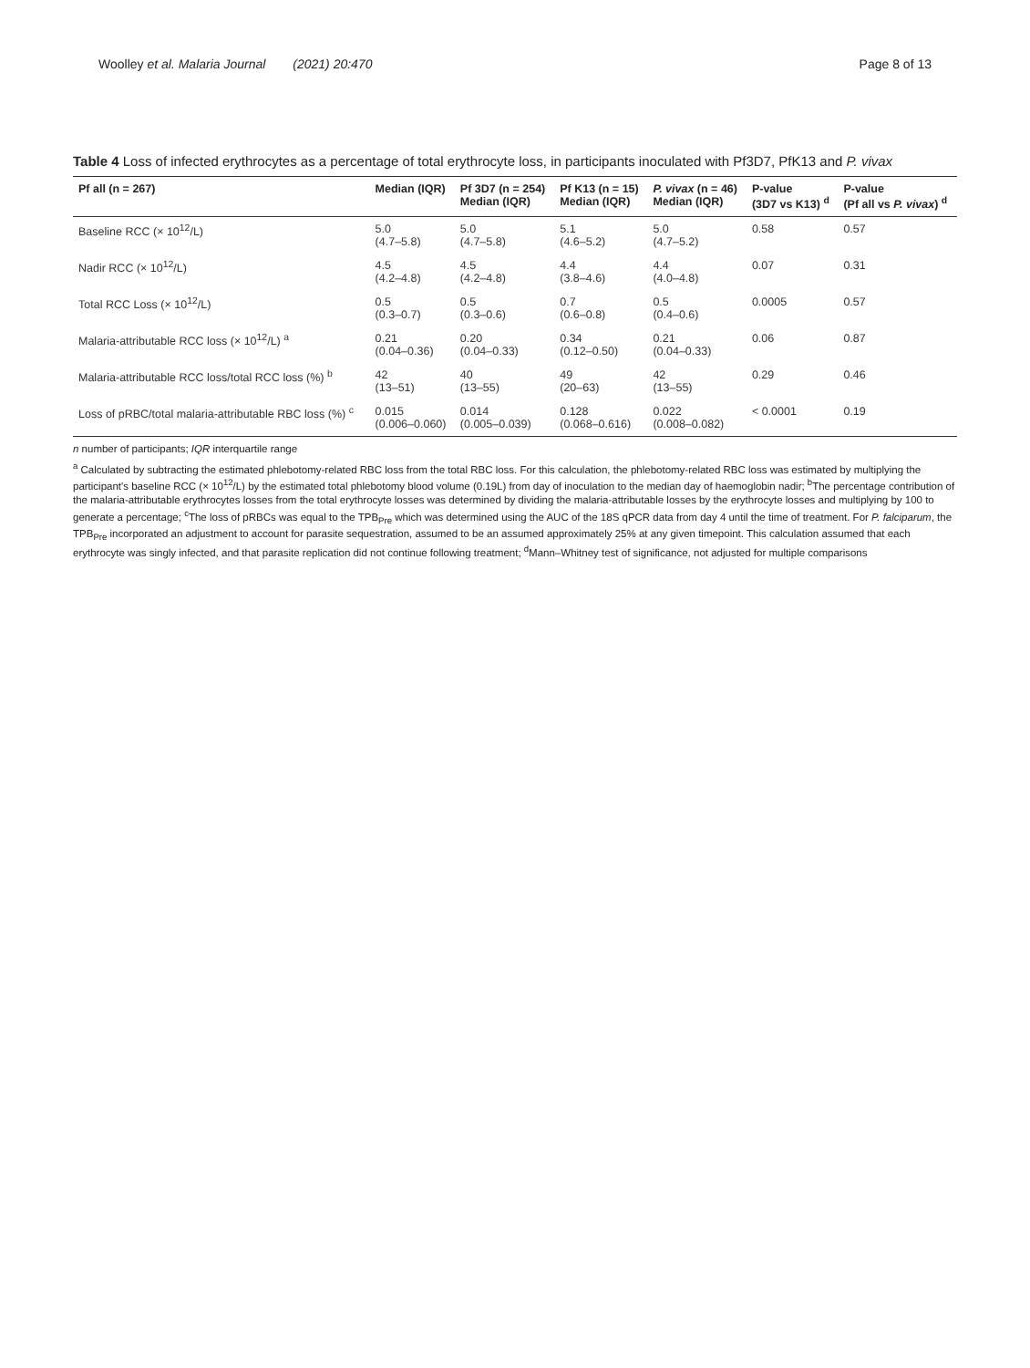Woolley et al. Malaria Journal (2021) 20:470
Page 8 of 13
Table 4 Loss of infected erythrocytes as a percentage of total erythrocyte loss, in participants inoculated with Pf3D7, PfK13 and P. vivax
| Pf all (n = 267) | Median (IQR) | Pf 3D7 (n = 254) Median (IQR) | Pf K13 (n = 15) Median (IQR) | P. vivax (n = 46) Median (IQR) | P-value (3D7 vs K13) <sup>d</sup> | P-value (Pf all vs P. vivax ) <sup>d</sup> |
| --- | --- | --- | --- | --- | --- | --- |
| Baseline RCC (× 10<sup>12</sup>/L) | 5.0 (4.7–5.8) | 5.0 (4.7–5.8) | 5.1 (4.6–5.2) | 5.0 (4.7–5.2) | 0.58 | 0.57 |
| Nadir RCC (× 10<sup>12</sup>/L) | 4.5 (4.2–4.8) | 4.5 (4.2–4.8) | 4.4 (3.8–4.6) | 4.4 (4.0–4.8) | 0.07 | 0.31 |
| Total RCC Loss (× 10<sup>12</sup>/L) | 0.5 (0.3–0.7) | 0.5 (0.3–0.6) | 0.7 (0.6–0.8) | 0.5 (0.4–0.6) | 0.0005 | 0.57 |
| Malaria-attributable RCC loss (× 10<sup>12</sup>/L) <sup>a</sup> | 0.21 (0.04–0.36) | 0.20 (0.04–0.33) | 0.34 (0.12–0.50) | 0.21 (0.04–0.33) | 0.06 | 0.87 |
| Malaria-attributable RCC loss/total RCC loss (%) <sup>b</sup> | 42 (13–51) | 40 (13–55) | 49 (20–63) | 42 (13–55) | 0.29 | 0.46 |
| Loss of pRBC/total malaria-attributable RBC loss (%) <sup>c</sup> | 0.015 (0.006–0.060) | 0.014 (0.005–0.039) | 0.128 (0.068–0.616) | 0.022 (0.008–0.082) | < 0.0001 | 0.19 |
n number of participants; IQR interquartile range
<sup>a</sup> Calculated by subtracting the estimated phlebotomy-related RBC loss from the total RBC loss. For this calculation, the phlebotomy-related RBC loss was estimated by multiplying the participant's baseline RCC (× 10<sup>12</sup>/L) by the estimated total phlebotomy blood volume (0.19L) from day of inoculation to the median day of haemoglobin nadir; <sup>b</sup>The percentage contribution of the malaria-attributable erythrocytes losses from the total erythrocyte losses was determined by dividing the malaria-attributable losses by the erythrocyte losses and multiplying by 100 to generate a percentage; <sup>c</sup>The loss of pRBCs was equal to the TPB<sub>Pre</sub> which was determined using the AUC of the 18S qPCR data from day 4 until the time of treatment. For P. falciparum, the TPB<sub>Pre</sub> incorporated an adjustment to account for parasite sequestration, assumed to be an assumed approximately 25% at any given timepoint. This calculation assumed that each erythrocyte was singly infected, and that parasite replication did not continue following treatment; <sup>d</sup>Mann–Whitney test of significance, not adjusted for multiple comparisons